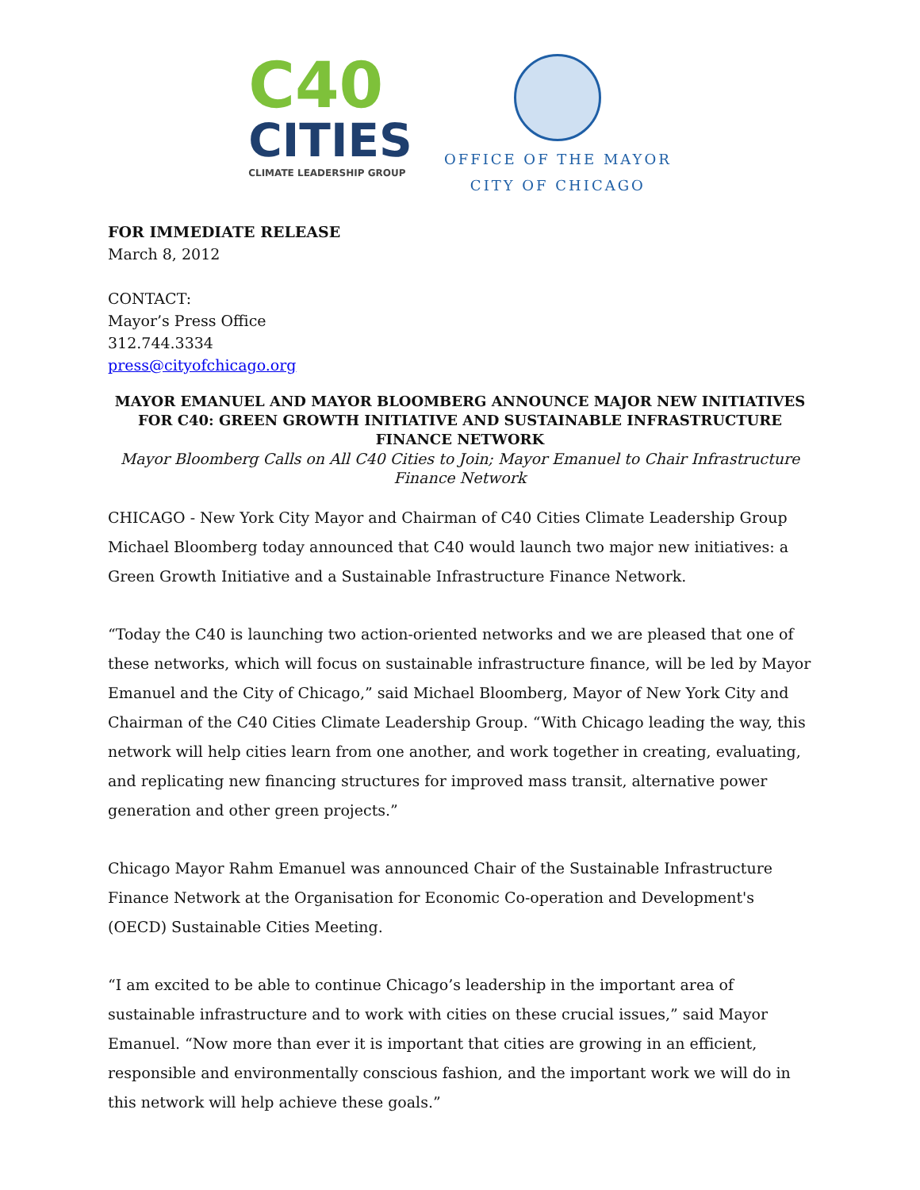C40
CITIES
CLIMATE LEADERSHIP GROUP
OFFICE OF THE MAYOR
CITY OF CHICAGO
FOR IMMEDIATE RELEASE
March 8, 2012
CONTACT:
Mayor’s Press Office
312.744.3334
press@cityofchicago.org
MAYOR EMANUEL AND MAYOR BLOOMBERG ANNOUNCE MAJOR NEW INITIATIVES FOR C40: GREEN GROWTH INITIATIVE AND SUSTAINABLE INFRASTRUCTURE FINANCE NETWORK
Mayor Bloomberg Calls on All C40 Cities to Join; Mayor Emanuel to Chair Infrastructure Finance Network
CHICAGO - New York City Mayor and Chairman of C40 Cities Climate Leadership Group Michael Bloomberg today announced that C40 would launch two major new initiatives: a Green Growth Initiative and a Sustainable Infrastructure Finance Network.
“Today the C40 is launching two action-oriented networks and we are pleased that one of these networks, which will focus on sustainable infrastructure finance, will be led by Mayor Emanuel and the City of Chicago,” said Michael Bloomberg, Mayor of New York City and Chairman of the C40 Cities Climate Leadership Group. “With Chicago leading the way, this network will help cities learn from one another, and work together in creating, evaluating, and replicating new financing structures for improved mass transit, alternative power generation and other green projects.”
Chicago Mayor Rahm Emanuel was announced Chair of the Sustainable Infrastructure Finance Network at the Organisation for Economic Co-operation and Development's (OECD) Sustainable Cities Meeting.
“I am excited to be able to continue Chicago’s leadership in the important area of sustainable infrastructure and to work with cities on these crucial issues,” said Mayor Emanuel. “Now more than ever it is important that cities are growing in an efficient, responsible and environmentally conscious fashion, and the important work we will do in this network will help achieve these goals.”